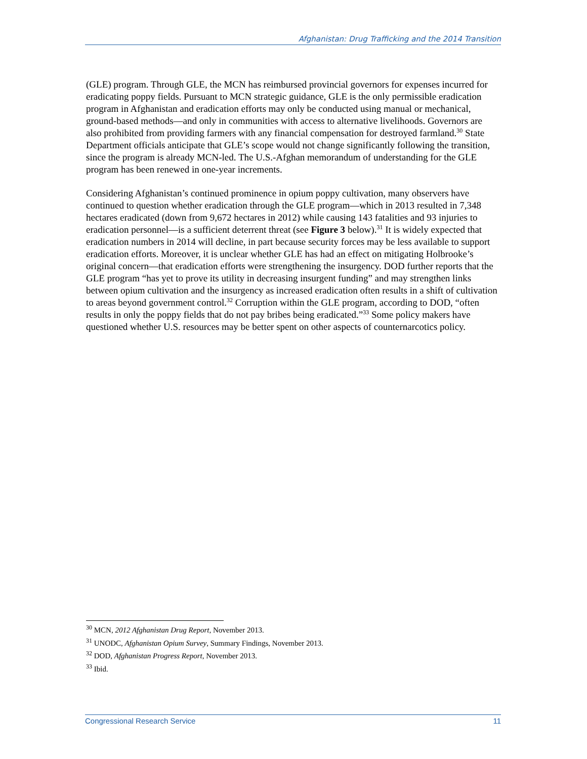Afghanistan: Drug Trafficking and the 2014 Transition
(GLE) program. Through GLE, the MCN has reimbursed provincial governors for expenses incurred for eradicating poppy fields. Pursuant to MCN strategic guidance, GLE is the only permissible eradication program in Afghanistan and eradication efforts may only be conducted using manual or mechanical, ground-based methods—and only in communities with access to alternative livelihoods. Governors are also prohibited from providing farmers with any financial compensation for destroyed farmland.<sup>30</sup> State Department officials anticipate that GLE’s scope would not change significantly following the transition, since the program is already MCN-led. The U.S.-Afghan memorandum of understanding for the GLE program has been renewed in one-year increments.
Considering Afghanistan’s continued prominence in opium poppy cultivation, many observers have continued to question whether eradication through the GLE program—which in 2013 resulted in 7,348 hectares eradicated (down from 9,672 hectares in 2012) while causing 143 fatalities and 93 injuries to eradication personnel—is a sufficient deterrent threat (see Figure 3 below).<sup>31</sup> It is widely expected that eradication numbers in 2014 will decline, in part because security forces may be less available to support eradication efforts. Moreover, it is unclear whether GLE has had an effect on mitigating Holbrooke’s original concern—that eradication efforts were strengthening the insurgency. DOD further reports that the GLE program “has yet to prove its utility in decreasing insurgent funding” and may strengthen links between opium cultivation and the insurgency as increased eradication often results in a shift of cultivation to areas beyond government control.<sup>32</sup> Corruption within the GLE program, according to DOD, “often results in only the poppy fields that do not pay bribes being eradicated.”<sup>33</sup> Some policy makers have questioned whether U.S. resources may be better spent on other aspects of counternarcotics policy.
<sup>30</sup> MCN, 2012 Afghanistan Drug Report, November 2013.
<sup>31</sup> UNODC, Afghanistan Opium Survey, Summary Findings, November 2013.
<sup>32</sup> DOD, Afghanistan Progress Report, November 2013.
<sup>33</sup> Ibid.
Congressional Research Service 11